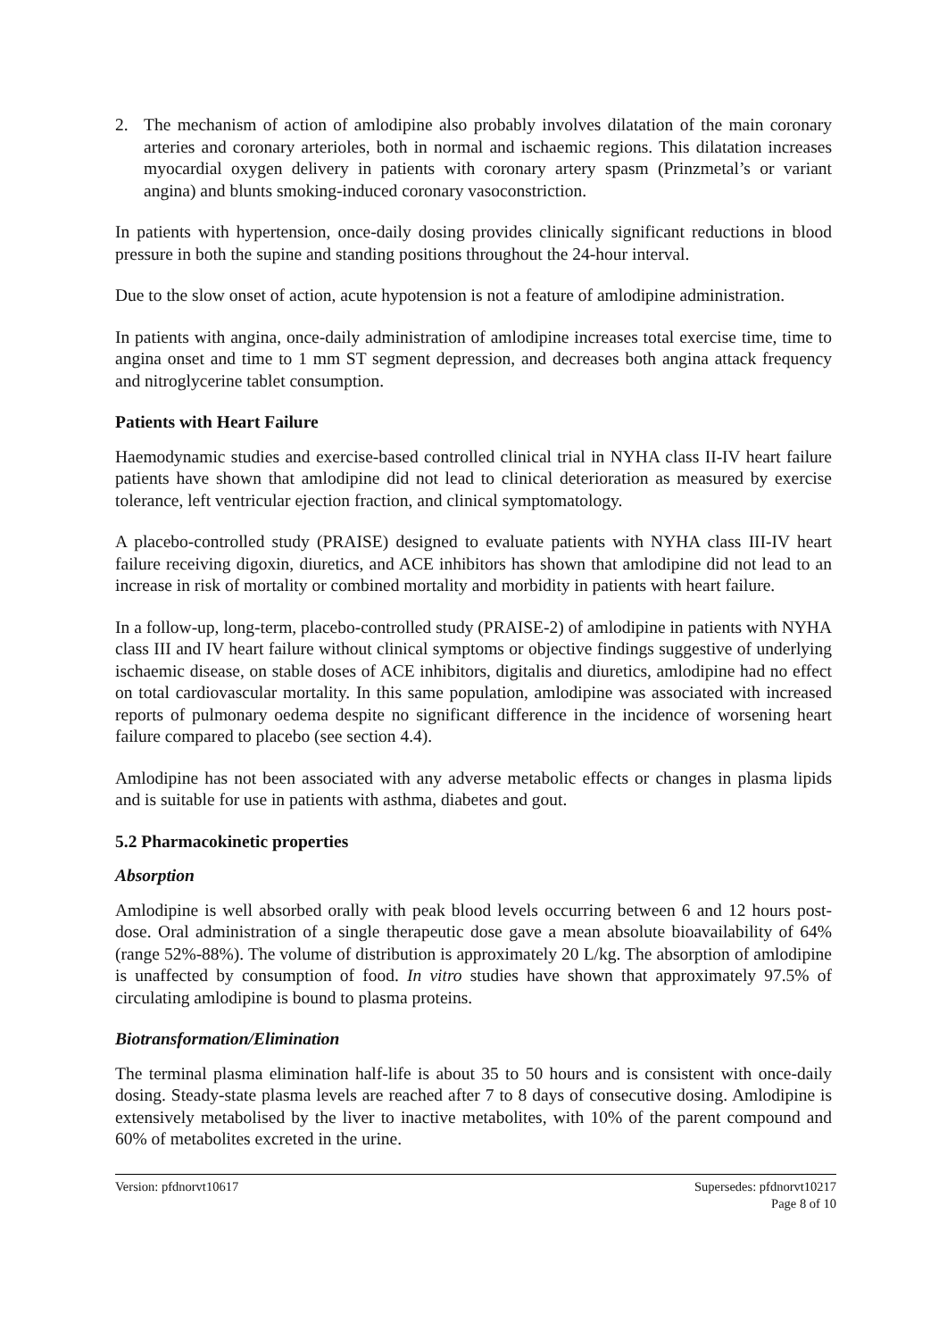2. The mechanism of action of amlodipine also probably involves dilatation of the main coronary arteries and coronary arterioles, both in normal and ischaemic regions. This dilatation increases myocardial oxygen delivery in patients with coronary artery spasm (Prinzmetal’s or variant angina) and blunts smoking-induced coronary vasoconstriction.
In patients with hypertension, once-daily dosing provides clinically significant reductions in blood pressure in both the supine and standing positions throughout the 24-hour interval.
Due to the slow onset of action, acute hypotension is not a feature of amlodipine administration.
In patients with angina, once-daily administration of amlodipine increases total exercise time, time to angina onset and time to 1 mm ST segment depression, and decreases both angina attack frequency and nitroglycerine tablet consumption.
Patients with Heart Failure
Haemodynamic studies and exercise-based controlled clinical trial in NYHA class II-IV heart failure patients have shown that amlodipine did not lead to clinical deterioration as measured by exercise tolerance, left ventricular ejection fraction, and clinical symptomatology.
A placebo-controlled study (PRAISE) designed to evaluate patients with NYHA class III-IV heart failure receiving digoxin, diuretics, and ACE inhibitors has shown that amlodipine did not lead to an increase in risk of mortality or combined mortality and morbidity in patients with heart failure.
In a follow-up, long-term, placebo-controlled study (PRAISE-2) of amlodipine in patients with NYHA class III and IV heart failure without clinical symptoms or objective findings suggestive of underlying ischaemic disease, on stable doses of ACE inhibitors, digitalis and diuretics, amlodipine had no effect on total cardiovascular mortality. In this same population, amlodipine was associated with increased reports of pulmonary oedema despite no significant difference in the incidence of worsening heart failure compared to placebo (see section 4.4).
Amlodipine has not been associated with any adverse metabolic effects or changes in plasma lipids and is suitable for use in patients with asthma, diabetes and gout.
5.2 Pharmacokinetic properties
Absorption
Amlodipine is well absorbed orally with peak blood levels occurring between 6 and 12 hours post-dose. Oral administration of a single therapeutic dose gave a mean absolute bioavailability of 64% (range 52%-88%). The volume of distribution is approximately 20 L/kg. The absorption of amlodipine is unaffected by consumption of food. In vitro studies have shown that approximately 97.5% of circulating amlodipine is bound to plasma proteins.
Biotransformation/Elimination
The terminal plasma elimination half-life is about 35 to 50 hours and is consistent with once-daily dosing. Steady-state plasma levels are reached after 7 to 8 days of consecutive dosing. Amlodipine is extensively metabolised by the liver to inactive metabolites, with 10% of the parent compound and 60% of metabolites excreted in the urine.
Version: pfdnorvt10617 Supersedes: pfdnorvt10217
Page 8 of 10